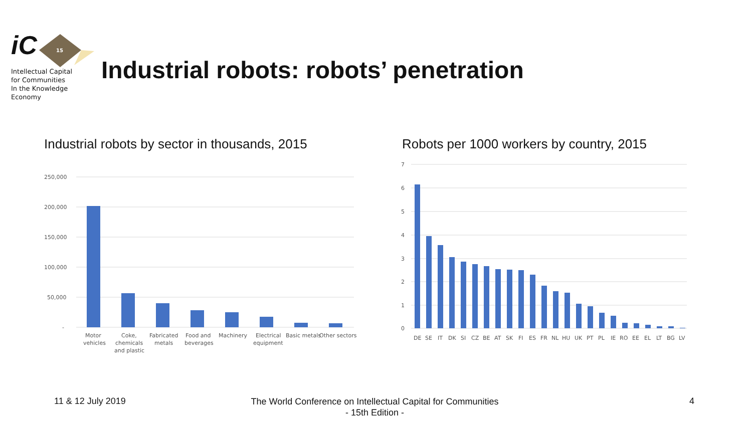iC
Intellectual Capital
for Communities
In the Knowledge
Economy
15
Industrial robots: robots’ penetration
Industrial robots by sector in thousands, 2015
Robots per 1000 workers by country, 2015
250,000
200,000
150,000
100,000
50,000
-
Motor
vehicles
Coke,
chemicals
and plastic
Fabricated
metals
Food and
beverages
Machinery
Electrical
equipment
Basic metals
Other sectors
7
6
5
4
3
2
1
0
DE
SE
IT
DK
SI
CZ
BE
AT
SK
FI
ES
FR
NL
HU
UK
PT
PL
IE
RO
EE
EL
LT
BG
LV
11 & 12 July 2019
The World Conference on Intellectual Capital for Communities
- 15th Edition -
4